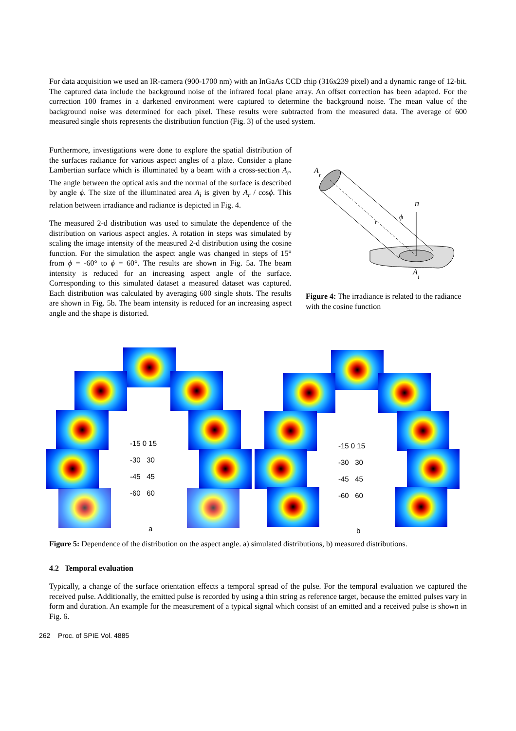For data acquisition we used an IR-camera (900-1700 nm) with an InGaAs CCD chip (316x239 pixel) and a dynamic range of 12-bit. The captured data include the background noise of the infrared focal plane array. An offset correction has been adapted. For the correction 100 frames in a darkened environment were captured to determine the background noise. The mean value of the background noise was determined for each pixel. These results were subtracted from the measured data. The average of 600 measured single shots represents the distribution function (Fig. 3) of the used system.
Furthermore, investigations were done to explore the spatial distribution of the surfaces radiance for various aspect angles of a plate. Consider a plane Lambertian surface which is illuminated by a beam with a cross-section A<sub>r</sub>. The angle between the optical axis and the normal of the surface is described by angle ϕ. The size of the illuminated area A<sub>i</sub> is given by A<sub>r</sub> / cosϕ. This relation between irradiance and radiance is depicted in Fig. 4.
The measured 2-d distribution was used to simulate the dependence of the distribution on various aspect angles. A rotation in steps was simulated by scaling the image intensity of the measured 2-d distribution using the cosine function. For the simulation the aspect angle was changed in steps of 15° from ϕ = -60° to ϕ = 60°. The results are shown in Fig. 5a. The beam intensity is reduced for an increasing aspect angle of the surface. Corresponding to this simulated dataset a measured dataset was captured. Each distribution was calculated by averaging 600 single shots. The results are shown in Fig. 5b. The beam intensity is reduced for an increasing aspect angle and the shape is distorted.
A
r
n
ϕ
r
A
i
Figure 4: The irradiance is related to the radiance with the cosine function
-15 0 15
-30 30
-45 45
-60 60
a
-15 0 15
-30 30
-45 45
-60 60
b
Figure 5: Dependence of the distribution on the aspect angle. a) simulated distributions, b) measured distributions.
4.2 Temporal evaluation
Typically, a change of the surface orientation effects a temporal spread of the pulse. For the temporal evaluation we captured the received pulse. Additionally, the emitted pulse is recorded by using a thin string as reference target, because the emitted pulses vary in form and duration. An example for the measurement of a typical signal which consist of an emitted and a received pulse is shown in Fig. 6.
262 Proc. of SPIE Vol. 4885